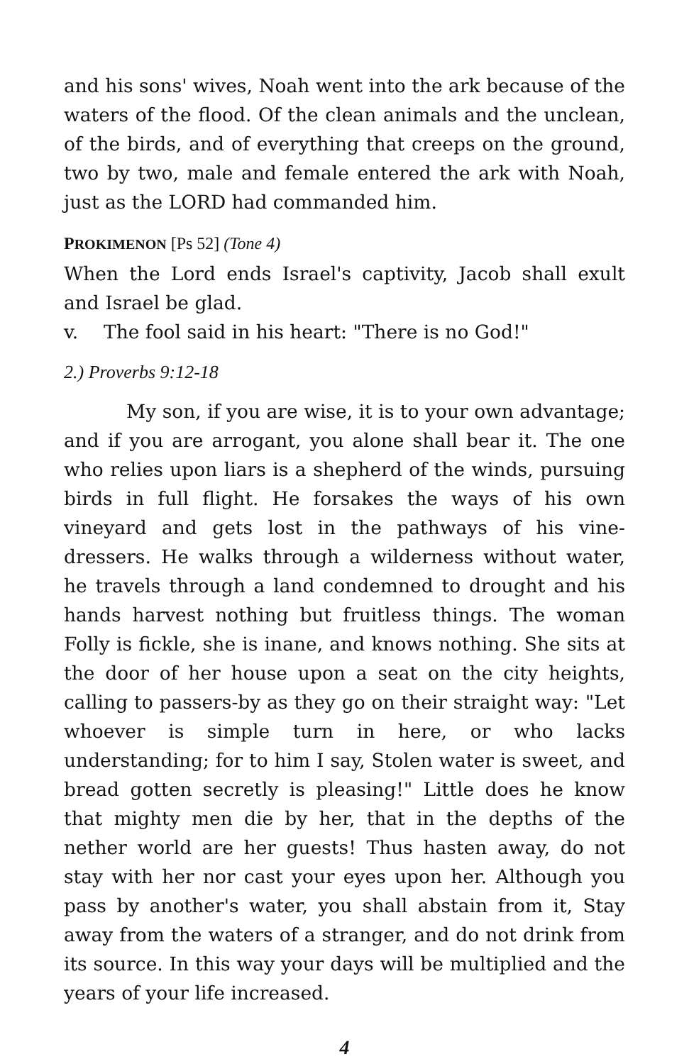and his sons' wives, Noah went into the ark because of the waters of the flood. Of the clean animals and the unclean, of the birds, and of everything that creeps on the ground, two by two, male and female entered the ark with Noah, just as the LORD had commanded him.
PROKIMENON [Ps 52] (Tone 4)
When the Lord ends Israel's captivity, Jacob shall exult and Israel be glad.
v. The fool said in his heart: "There is no God!"
2.) Proverbs 9:12-18
My son, if you are wise, it is to your own advantage; and if you are arrogant, you alone shall bear it. The one who relies upon liars is a shepherd of the winds, pursuing birds in full flight. He forsakes the ways of his own vineyard and gets lost in the pathways of his vine-dressers. He walks through a wilderness without water, he travels through a land condemned to drought and his hands harvest nothing but fruitless things. The woman Folly is fickle, she is inane, and knows nothing. She sits at the door of her house upon a seat on the city heights, calling to passers-by as they go on their straight way: "Let whoever is simple turn in here, or who lacks understanding; for to him I say, Stolen water is sweet, and bread gotten secretly is pleasing!" Little does he know that mighty men die by her, that in the depths of the nether world are her guests! Thus hasten away, do not stay with her nor cast your eyes upon her. Although you pass by another's water, you shall abstain from it, Stay away from the waters of a stranger, and do not drink from its source. In this way your days will be multiplied and the years of your life increased.
4